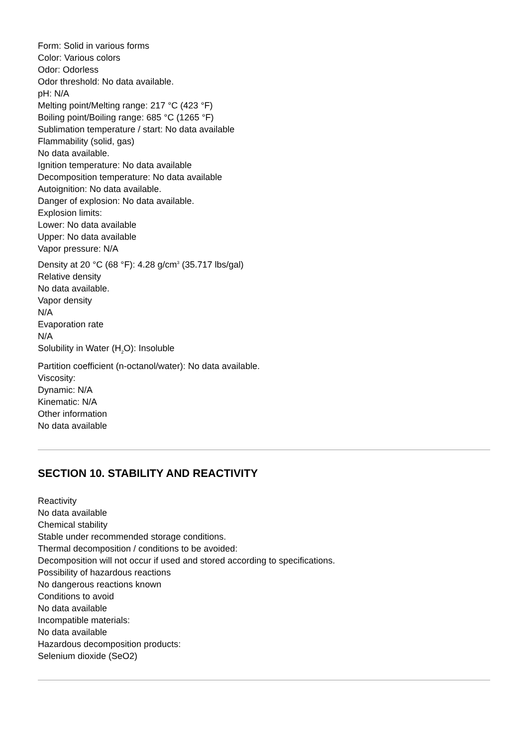Form: Solid in various forms
Color: Various colors
Odor: Odorless
Odor threshold: No data available.
pH: N/A
Melting point/Melting range: 217 °C (423 °F)
Boiling point/Boiling range: 685 °C (1265 °F)
Sublimation temperature / start: No data available
Flammability (solid, gas)
No data available.
Ignition temperature: No data available
Decomposition temperature: No data available
Autoignition: No data available.
Danger of explosion: No data available.
Explosion limits:
Lower: No data available
Upper: No data available
Vapor pressure: N/A
Density at 20 °C (68 °F): 4.28 g/cm<sup>3</sup> (35.717 lbs/gal)
Relative density
No data available.
Vapor density
N/A
Evaporation rate
N/A
Solubility in Water (H<sub>2</sub>O): Insoluble
Partition coefficient (n-octanol/water): No data available.
Viscosity:
Dynamic: N/A
Kinematic: N/A
Other information
No data available
SECTION 10. STABILITY AND REACTIVITY
Reactivity
No data available
Chemical stability
Stable under recommended storage conditions.
Thermal decomposition / conditions to be avoided:
Decomposition will not occur if used and stored according to specifications.
Possibility of hazardous reactions
No dangerous reactions known
Conditions to avoid
No data available
Incompatible materials:
No data available
Hazardous decomposition products:
Selenium dioxide (SeO2)